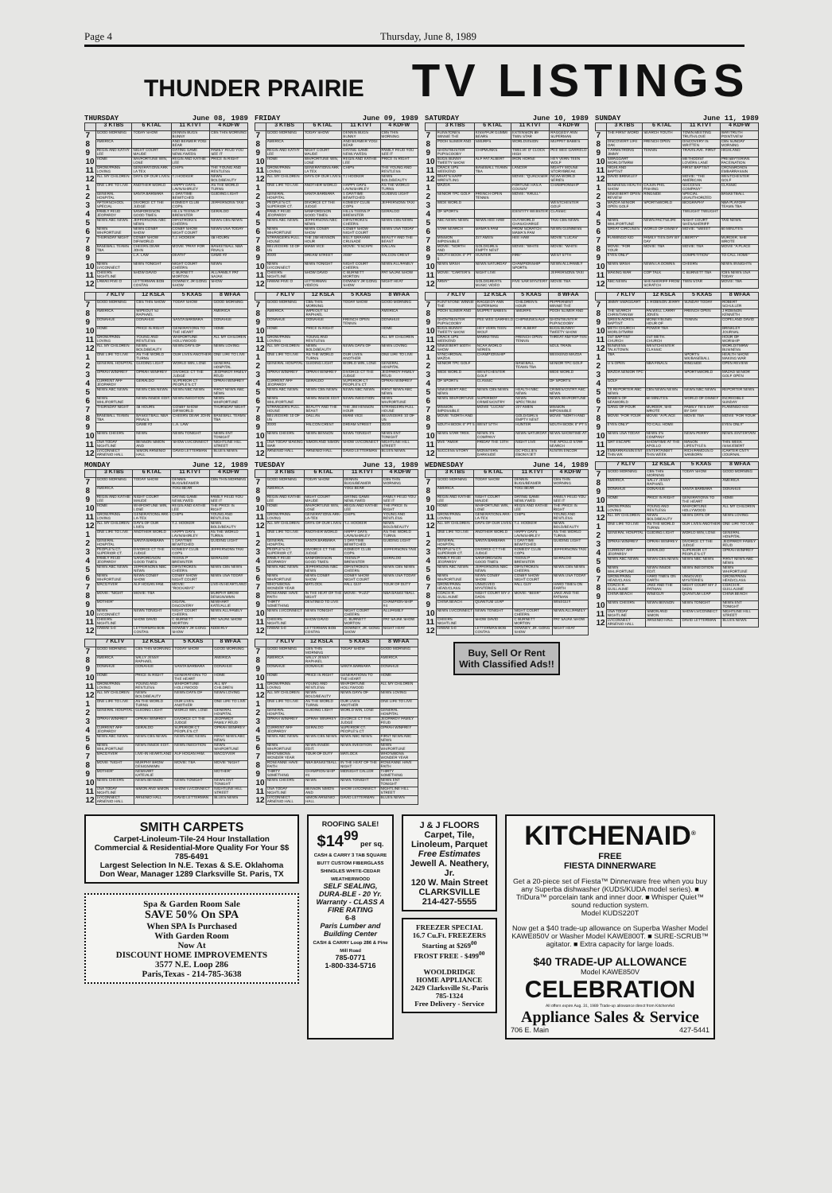Page 4 Thursday, June 8, 1989
THUNDER PRAIRIE TV LISTINGS
THURSDAY June 08, 1989
| | 3 KTBS | 6 KTAL | 11 KTVT | 4 KDFW |
| --- | --- | --- | --- | --- |
| 7 | GOOD MORNING | TODAY SHOW | DENNIS BUGS BUNNY | CBS THIS MORNING |
| 8 | AMERICA | | AND BEAMER YOGI BEAR | |
| 9 | REGIS AND KATHY LEE | NIGHT COURT MAUDE | DATING GAME NEWLYWEDS | FAMILY FEUD YOU SEE IT |
| 10 | HOME | WH/FORTUNE WIN, LOSE | REGIS AND KATHIE LEE | PRICE IS RIGHT |
| 11 | GROW/PAINS LOVING | GENERATIONS ARK LA TEX | CHIPS | THE YOUNG AND RESTLESS |
| 12 | ALL MY CHILDREN | DAYS OF OUR LIVES | TJ HOOKER | NEWS BOLD/BEAUTY |
| 1 | ONE LIFE TO LIVE | ANOTHER WORLD | HAPPY DAYS LAVN/SHIRLEY | AS THE WORLD TURNS |
| 2 | GENERAL HOSPITAL | SANTA BARBARA | 1 DAY/TIME BEWITCHED | GUIDING LIGHT |
| 3 | AFTERSCHOOL SPECIAL | DIVORCE CT THE JUDGE | KOMEDY CLUB COPS | JEFFERSONS TAXI |
| 4 | FAMILY FEUD JEOPARDY | SANFORD/SON GOOD TIMES | HILLS TEENS P BREWSTER | GERALDO |
| 5 | NEWS ABC NEWS | JEFFERSONS NBC NEWS | DIF/STROKES CHEERS | NEWS CBS NEWS |
| 6 | NEWS WH/FORTUNE | NEWS COSBY SHOW | COSBY SHOW NIGHT COURT | NEWS USA TODAY |
| 7 | THURSDAY NIGHT | COSBY SHOW DIF/WORLD | T.J. HOOKER | 48 HOURS |
| 8 | BASEBALL TEAMS TBA | CHEERS DEAR JOHN | MOVIE "PRAY FOR | BASKETBALL NBA FINALS |
| 9 | | L.A. LAW | DEATH" | GAME #2 |
| 10 | NEWS LV/CONNECT | NEWS TONIGHT | NIGHT COURT CHEERS | NEWS |
| 11 | CHEERS NIGHTLINE | SHOW DAVID | C BURNETT MORTON | ALL/FAMILY PAT SAJAK |
| 12 | LAWAII FIVE O | LETTERMAN BOB COSTAS | DOWNEY, JR GONG SHOW | SHOW |
| | 7 KLTV | 12 KSLA | 5 KXAS | 8 WFAA |
| --- | --- | --- | --- | --- |
| 7 | GOOD MORNING | CBS THIS SHOW | TODAY SHOW | GOOD MORNING |
| 8 | AMERICA | WIPEOUT SJ RAPHAEL | | AMERICA |
| 9 | DONAHUE | DONAHUE | SANTA BARBARA | DONAHUE |
| 10 | HOME | PRICE IS RIGHT | GENERATIONS TO THE HEART | HOME |
| 11 | GROW/PAINS LOVING | YOUNG AND RESTLESS | WH/FORTUNE HOLLYWOOD | ALL MY CHILDREN |
| 12 | ALL MY CHILDREN | NEWS BOLD/BEAUTY | NEWS DAYS OF | NEWS LOVING |
| 1 | ONE LIFE TO LIVE | AS THE WORLD TURNS | OUR LIVES ANOTHER | ONE LIFE TO LIVE |
| 2 | GENERAL HOSPITAL | GUIDING LIGHT | WORLD WIN, LOSE | GENERAL HOSPITAL |
| 3 | OPRAH WINFREY | OPRAH WINFREY | DIVORCE CT THE JUDGE | JEOPARDY FAMILY FEUD |
| 4 | CURRENT AFF JEOPARDY | GERALDO | SUPERIOR CT PEOPLE'S CT | OPRAH WINFREY |
| 5 | NEWS ABC NEWS | NEWS CBS NEWS | NEWS NBC NEWS | FIRST NEWS ABC NEWS |
| 6 | NEWS WHL/FORTUNE | NEWS INSIDE EDIT. | NEWS IN/EDITION | NEWS WH/FORTUNE |
| 7 | THURSDAY NIGHT | 48 HOURS | COSBY SHOW DIF/WORLD | THURSDAY NIGHT |
| 8 | BASEBALL TEAMS TBA | BASKETBALL NBA FINALS | CHEERS DEAR JOHN | BASEBALL TEAMS TBA |
| 9 | | GAME #2 | L.A. LAW | |
| 10 | NEWS CHEERS | NEWS | NEWS TONIGHT | NEWS ENT TONIGHT |
| 11 | USA TODAY NIGHTLINE | BENSON SIMON AND | SHOW LV/CONNECT | NIGHTLINE HILL STREET |
| 12 | LV/CONNECT ARSENIO HALL | SIMON ARSENIO HALL | DAVID LETTERMAN | BLUES NEWS |
FRIDAY June 09, 1989
| | 3 KTBS | 6 KTAL | 11 KTVT | 4 KDFW |
| --- | --- | --- | --- | --- |
| 7 | GOOD MORNING | TODAY SHOW | DENNIS BUGS BUNNY | CBS THIS MORNING |
| 8 | AMERICA | | AND BEAMER YOGI BEAR | |
| 9 | REGIS AND KATHY LEE | NIGHT COURT MAUDE | DATING GAME NEWLYWEDS | FAMILY FEUD YOU SEE IT |
| 10 | HOME | WH/FORTUNE WIN, LOSE | REGIS AND KATHIE LEE | PRICE IS RIGHT |
| 11 | GROW/PAINS LOVING | GENERATIONS ARK LA TEX | CHIPS | THE YOUNG AND RESTLESS |
| 12 | ALL MY CHILDREN | DAYS OF OUR LIVES | TJ HOOKER | NEWS BOLD/BEAUTY |
| 1 | ONE LIFE TO LIVE | ANOTHER WORLD | HAPPY DAYS LAVN/SHIRLEY | AS THE WORLD TURNS |
| 2 | GENERAL HOSPITAL | SANTA BARBARA | 1 DAY/TIME BEWITCHED | GUIDING LIGHT |
| 3 | PEOPLE'S CT. SUPERIOR CT. | DIVORCE CT THE JUDGE | KOMEDY CLUB COPS | JEFFERSONS TAXI |
| 4 | FAMILY FEUD JEOPARDY | SANFORD/SON GOOD TIMES | HILLS TEENS P BREWSTER | GERALDO |
| 5 | NEWS ABC NEWS | JEFFERSONS NBC NEWS | DIF/STROKES CHEERS | NEWS CBS NEWS |
| 6 | NEWS WH/FORTUNE | NEWS COSBY SHOW | COSBY SHOW NIGHT COURT | NEWS USA TODAY |
| 7 | STRANGERS FULL HOUSE | THE JIM HENSON HOUR | BILLY GRAHAM CRUSADE | BEAUTY AND THE BEAST |
| 8 | BELVEDERE 10 OF US | MIAMI VICE | MOVIE: "ESCAPE | DALLAS |
| 9 | 20/20 | DREAM STREET | 2000" | FALCON CREST |
| 10 | NEWS LV/CONNECT | NEWS TONIGHT | NIGHT COURT CHEERS | NEWS ALL/FAMILY |
| 11 | CHEERS NIGHTLINE | SHOW DAVID | C BURNETT MORTON | PAT SAJAK SHOW |
| 12 | HAWAII FIVE O | LETTERMAN VIDEOS | DOWNEY JR GONG SHOW | NIGHT HEAT |
| | 7 KLTV | 12 KSLA | 5 KXAS | 8 WFAA |
| --- | --- | --- | --- | --- |
| 7 | GOOD MORNING | CBS THIS MORNING | TODAY SHOW | GOOD MORNING |
| 8 | AMERICA | WIPEOUT SJ RAPHAEL | | AMERICA |
| 9 | DONAHUE | DONAHUE | FRENCH OPEN TENNIS | DONAHUE |
| 10 | HOME | PRICE IS RIGHT | | HOME |
| 11 | GROW/PAINS LOVING | YOUNG AND RESTLESS | | ALL MY CHILDREN |
| 12 | ALL MY CHILDREN | NEWS BOLD/BEAUTY | NEWS DAYS OF | NEWS LOVING |
| 1 | ONE LIFE TO LIVE | AS THE WORLD TURNS | OUR LIVES ANOTHER | ONE LIFE TO LIVE |
| 2 | GENERAL HOSPITAL | GUIDING LIGHT | WORLD WIN, LOSE | GENERAL HOSPITAL |
| 3 | OPRAH WINFREY | OPRAH WINFREY | DIVORCE CT THE JUDGE | JEOPARDY FAMILY FEUD |
| 4 | CURRENT AFF JEOPARDY | GERALDO | SUPERIOR CT PEOPLE'S CT | OPRAH WINFREY |
| 5 | NEWS ABC NEWS | NEWS CBS NEWS | NEWS NBC NEWS | FIRST NEWS ABC NEWS |
| 6 | NEWS WHL/FORTUNE | NEWS INSIDE EDIT | NEWS IN/EDITION | NEWS WH/FORTUNE |
| 7 | STRANGERS FULL HOUSE | BEAUTY AND THE BEAST | THE JIM HENSON HOUR | STRANGERS FULL HOUSE |
| 8 | BELVEDERE 10 OF US | DALLAS | MIAMI VICE | BELVEDERE 10 OF US |
| 9 | 20/20 | FALCON CREST | DREAM STREET | 20/20 |
| 10 | NEWS CHEERS | NEWS BENSON | NEWS TONIGHT | NEWS ENT TONIGHT |
| 11 | USA TODAY MAKING WAR | SIMON AND SIMON | SHOW LV/CONNECT | NIGHTLINE HILL STREET |
| 12 | ARSENIO HALL | ARSENIO HALL | DAVID LETTERMAN | BLUES NEWS |
SATURDAY June 10, 1989
| | 3 KTBS | 6 KTAL | 11 KTVT | 4 KDFW |
| --- | --- | --- | --- | --- |
| 7 | FLINSTONES WINNIE THE | KISSYFUR GUMMI BEARS | EXTENSION 89 TWIN STAR | RAGGEDY ANN SUPERMAN |
| 8 | POOH SLIMER AND | SMURFS | WORLDVISION | MUPPET BABIES |
| 9 | GHOSTBUSTER PUP/SCOOBY | CHIPMUNKS | TWELVE O' CLOCK HIGH | PEE WEE GARFIELD |
| 10 | BUGS BUNNY TWEETY SHOW | ALF FAT ALBERT | IRON HORSE | HEY VERN TEEN WOLF |
| 11 | CRACK UPS WEEKEND | BASEBALL TEAMS TBA | LANCER | MGHTY MOUSE STORYBREAK |
| 12 | WHAT'S HAPP WRESTLING | | MOVIE: "QUACKSER | NCAA WORLD SERIES |
| 1 | MAZDA | | FORTUNE HAS A COUSIN" | CHAMPIONSHIP |
| 2 | SENIOR TPC GOLF | FRENCH OPEN TENNIS | MOVIE: "KRULL" | |
| 3 | WIDE WORLD | | | WESTCHESTER GOLF |
| 4 | OF SPORTS | | IDENTITY WEBSTER | CLASSIC |
| 5 | ABC NEWS NEWS | NEWS HEE HAW | OUT/WORLD CHAS/CHARGE | TAXI CBS NEWS |
| 6 | STAR SEARCH | MAMA'S FAM | FROM SCRATCH MAMA'S FAM | NEWS GUINNESS |
| 7 | MISSION IMPOSSIBLE | 227 AMEN | HEE HAW | MOVIE "LUCAS" |
| 8 | MOVIE: "NORTH AND | GOLD/GIRLS EMPTY NEST | MOVIE: "WHITE | MOVIE: "WHITE |
| 9 | SOUTH BOOK II" PT 5 | HUNTER | FIRE" | WEST 57TH |
| 10 | NEWS MASH | NEWS SATURDAY | CHAMPIONSHIP SPORTS | NEWS ALL/FAMILY |
| 11 | MOVIE: "CARTER'S | NIGHT LIVE | | JEFFERSONS TAXI |
| 12 | ARMY" | GOLD/GREATS MUSIC VIDEO | FIVE SAR MYSTERY | MOVIE TBA |
| | 7 KLTV | 12 KSLA | 5 KXAS | 8 WFAA |
| --- | --- | --- | --- | --- |
| 7 | FLINTSTONE WINNIE THE | RAGGEDY ANN SUPERMAN | CHILDREN'S HOUR | PEPPERMINT WINNIE THE |
| 8 | POOH SLIMER AND | MUPPET BABIES | SMURFS | POOH SLIMER AND |
| 9 | GHOSTBUSTER PUP/SCOOBY | PEE WEE GARFIELD | CHIPMUNKS ALF | GHOSTBUSTER PUP/SCOOBY |
| 10 | BUGS BUNNY/ TWEETY SHOW | HEY VERN TEEN WOLF | FAT ALBERT | BUGS BUNNY/ TWEETY SHOW |
| 11 | CRACK UPS WEEKEND | MARKETING | FRENCH OPEN TENNIS | THREAT AM/TOP TEN |
| 12 | SISK/EBERT 500TH SHOW | NCAA WORLD SERIES | | SOUL TRAIN |
| 1 | SYNCHRONAL MAZDA | CHAMPIONSHIP | | WEEKEND MAZDA |
| 2 | SENIOR TPC GOLF | | BASEBALL TEAMS TBA | SENIOR TPC GOLF |
| 3 | WIDE WORLD | WESTCHESTER GOLF | | WIDE WORLD |
| 4 | OF SPORTS | CLASSIC | | OF SPORTS |
| 5 | SISK/EBERT ABC NEWS | NEWS CBS NEWS | HEALTH NBC NEWS | CRIMES/CNTRY ABC NEWS |
| 6 | NEWS WH/FORTUNE | SUPERBOY CRIMES/CNTRY | NEWS SPECTRUM | NEWS WH/FORTUNE |
| 7 | MISSION IMPOSSIBLE | MOVIE "LUCAS" | 227 AMEN | MISSION IMPOSSIBLE |
| 8 | MOVIE "NORTH AND | | GOLD/GIRLS EMPTY NEST | MOVIE "NORTH AND |
| 9 | SOUTH BOOK II" PT 5 | WEST 57TH | HUNTER | SOUTH BOOK II" PT 5 |
| 10 | NEWS STAR TREK | NEWS 3'S COMPANY | NEWS SATURDAY | NEWS SHOWTIME AT |
| 11 | MVE "AMER | FRIDAY THE 13TH | NIGHT LIVE | THE APOLLO STAR SEARCH |
| 12 | SUCCESS STORY | MONSTERS DARKSIDE | DC FOLLIES EBONY/JET | AUSTIN ENCOR |
SUNDAY June 11, 1989
| | 3 KTBS | 6 KTAL | 11 KTVT | 4 KDFW |
| --- | --- | --- | --- | --- |
| 7 | THE FIRST WORD | SEARCH YOUTH | TOWN MEETING TRUTH/LOVE | WAY/TRUTH POINT/VIEW |
| 8 | DISCOVERY LIFE OAK | FRENCH OPEN | DISCOVERY IS WRITTEN | CBS SUNDAY MORNING |
| 9 | T ARMSTRONG JIMMY | TENNIS | TRAVIS AVE. FIRST | HIGHLAND |
| 10 | SWAGGART WORLD/TMRW | | METHODIST LOVERS LANE | PRESBYTERIAN FACE/NATION |
| 11 | HIGHLAND BAPTIST | | FIRST BAPTIST | CROSSROADS EMBARRASSIN |
| 12 | DAVID BRINKLEY | | MOVIE: "THE AMERICAN | WESTCHESTER GOLF |
| 1 | BUSINESS HEALTH SHOW | CAJUN PHIL FISHING | SUCCESS COMPANY" | CLASSIC |
| 2 | SISK/EBERT OPEN REVIEW | RINGSIDE | SPECIAL UNAUTHORIZED | BASKETBALL |
| 3 | MAZDA SENIOR OPEN GOLF | SPORTSWORLD | BIOGRAPHY | NBA PLAYOFF TEAMS TBA |
| 4 | | | TWILIGHT TWILIGHT | |
| 5 | NEWS WHL/FORTUNE | NEWS FACTS/LIFE | NIGHT COURT SHES/SHERIFF | TAXI NEWS |
| 6 | GREAT CIRCUSES | WORLD OF DISNEY | MOVIE: "SWEET | 60 MINUTES |
| 7 | FLAMINGO KID | FAMILY TIES DAY BY DAY | LIBERTY" | MURDER, SHE WROTE |
| 8 | MOVIE: "FOR YOUR | MOVIE: TBA | MOVIE: TBA | MOVIE "A PLACE |
| 9 | EYES ONLY" | | COMPETITION" | TO CALL HOME" |
| 10 | NEWS MASH | NEWS LA DOWNS | CHEERS | NEWS /INSIGHTS |
| 11 | MAKING WAR | COP TALK | C BURNETT TBA | /CBS NEWS USA TODAY |
| 12 | ABC NEWS | SHE/SHERIFF FROM SCRATCH | TWIN STAR | MOVIE: TBA |
| | 7 KLTV | 12 KSLA | 5 KXAS | 8 WFAA |
| --- | --- | --- | --- | --- |
| 7 | JIMMY SWAGGART | J. ROBISON JERRY | SUNDAY TODAY | ROBERT SCHULLER |
| 8 | THE SEARCH CHRIST/ANSW | FALWELL LARRY JONES | FRENCH OPEN | J ROBISON KENNETH |
| 9 | GREEN ACRES BAPTIST | MONEY/BUSIN HOUR OF | TENNIS | COPELAND DAVID |
| 10 | METH CHURCH WORLD/TMRW | POWER TBA | | BRINKLEY JOURNAL |
| 11 | 1ST BAPTIST CHURCH | 1ST METH. CHURCH | | HOUR OF WORSHIP |
| 12 | BUSINESS TALK/TOWN | WESTCHESTER CLASSIC | | WORLD/TMRW BUSINESS |
| 1 | TBA | | SPORTS WK/BASEBALL | HEALTH SHOW MAKING WAR |
| 2 | U S OPEN | NBA FINALS | RINGSIDE | OPEN REVIEW |
| 3 | MAZDA SENIOR TPC | | SPORTSWORLD | MAZAD SENIOR GOLF OPEN |
| 4 | GOLF | | | |
| 5 | TX REPORTER ABC NEWS | CBS NEWS NEWS | NEWS NBC NEWS | REPORTER NEWS |
| 6 | BABIES OF SEAWORLD | 60 MINUTES | WORLD OF DISNEY | INCREDIBLE SUNDAY |
| 7 | GANG OF FOUR | MURDER, SHE WROTE | FAMILY TIES DAY BY DAY | FLAMINGO KID |
| 8 | MOVIE "FOR YOUR | MOVIE "A PLACE | MOVIE TBA | MOVIE "FOR YOUR |
| 9 | EYES ONLY" | TO CALL HOME | | EYES ONLY" |
| 10 | NEWS USA TODAY | NEWS 3'S COMPANY | NEWS PERRY | NEWS /ENTERTAIN |
| 11 | GRT ESCAPE | SHOWTIME AT THE APOLLO | MASON LIFESTYLES | THIS WEEK /SISK/EBERT |
| 12 | EMBARRASSIN ENT THIS WK | ENTERTAINM'T THIS WEEK | RICH/FAMOUS D SANBORN | /CARTER CNTY /JOURNAL |
MONDAY June 12, 1989
| | 3 KTBS | 6 KTAL | 11 KTVT | 4 KDFW |
| --- | --- | --- | --- | --- |
| 7 | GOOD MORNING | TODAY SHOW | DENNIS BUGS/BEAMER | CBS THIS MORNING |
| 8 | AMERICA | | YOGI BEAR | |
| 9 | REGIS AND KATHIE LEE | NIGHT COURT MAUDE | DATING GAME NEWLYWED | FAMILY FEUD YOU SEE IT |
| 10 | HOME | WH/FORTUNE WIN, LOSE | REGIS AND KATHIE LEE | THE PRICE IS RIGHT |
| 11 | GROW/PAINS LOVING | GENERATIONS ARK-LA-TEX | CHIPS | YOUNG AND RESTLESS |
| 12 | ALL MY CHILDREN | DAYS OF OUR LIVES | T.J. HOOKER | NEWS BOLD/BEAUTY |
| 1 | ONE LIFE TO LIVE | ANOTHER WORLD | HAPPY DAYS LAVN/SHIRLEY | AS THE WORLD TURNS |
| 2 | GENERAL HOSPITAL | SANTA BARBARA | 1 DAY/TIME BEWITCHED | GUIDING LIGHT |
| 3 | PEOPLE'S CT. SUPERIOR CT. | DIVORCE CT THE JUDGE | KOMEDY CLUB COPS | JEFFERSONS TAXI |
| 4 | FAMILY FEUD JEOPARDY | SANFORD/SON GOOD TIMES | TEENS P BREWSTER | GERALDO |
| 5 | NEWS ABC NEWS | JEFFERSONS NBC NEWS | DIF/STROKES CHEERS | NEWS CBS NEWS |
| 6 | NEWS WH/FORTUNE | NEWS COSBY SHOW | COSBY SHOW NIGHT COURT | NEWS USA TODAY |
| 7 | MACGYVER | ALF HOGAN FAM. | MOVIE: "ROCKABYE" | LIVE-IN HEARTLAND |
| 8 | MOVIE: "NIGHT | MOVIE: TBA | | MURPHY BROW DESIGN/WMN |
| 9 | MOTHER" | | DIGITAL DISCOVERY | NEWHART KATE/ALLIE |
| 10 | NEWS LV/CONNECT | NEWS TONIGHT | NIGHT COURT CHEERS | NEWS ALL/FAMILY |
| 11 | CHEERS NIGHTLINE | SHOW DAVID | C BURNETT MORTON | PAT SAJAK SHOW |
| 12 | HAWAII 5-0 | LETTERMAN BOB COSTAS | DOWNEY JR GONG SHOW | ADDERLY |
| | 7 KLTV | 12 KSLA | 5 KXAS | 8 WFAA |
| --- | --- | --- | --- | --- |
| 7 | GOOD MORNING | CBS THIS MORNING | TODAY SHOW | GOOD MORNING |
| 8 | AMERICA | SALLY JESSY RAPHAEL | | AMERICA |
| 9 | DONAHUE | DONAHUE | SANTA BARBARA | DONAHUE |
| 10 | HOME | PRICE IS RIGHT | GENERATIONS TO THE HEART | HOME |
| 11 | GROW/PAINS LOVING | YOUNG AND RESTLESS | WH/FORTUNE HOLLYWOOD | ALL MY CHILDREN |
| 12 | ALL MY CHILDREN | NEWS BOLD/BEAUTY | NEWS DAYS OF | NEWS LOVING |
| 1 | ONE LIFE TO LIVE | AS THE WORLD TURNS | OUR LIVES ANOTHER | ONE LIFE TO LIVE |
| 2 | GENERAL HOSPITAL | GUIDING LIGHT | WORLD WIN, LOSE | GENERAL HOSPITAL |
| 3 | OPRAH WINFREY | OPRAH WINFREY | DIVORCE CT THE JUDGE | JEOPARDY FAMILY FEUD |
| 4 | CURRENT AFF JEOPARDY | GERALDO | SUPERIOR CT PEOPLE'S CT | OPRAH WINFREY |
| 5 | NEWS ABC NEWS | NEWS CBS NEWS | NEWS NBC NEWS | FIRST NEWS ABC NEWS |
| 6 | NEWS WHL/FORTUNE | NEWS INSIDE EDIT. | NEWS IN/EDITION | NEWS WH/FORTUNE |
| 7 | MACGYVER | LIVE-IN HEARTLAND | ALF HOGAN FAM. | MACGYVER |
| 8 | MOVIE "NIGHT | MURPHY BROW DESIGN/WMN | MOVIE: TBA | MOVIE "NIGHT |
| 9 | MOTHER" | NEWHART KATE/ALIE | | MOTHER" |
| 10 | NEWS CHEERS | NEWS BENSON | NEWS TONIGHT | NEWS ENT TONIGHT |
| 11 | USA TODAY NIGHTLINE | SIMON AND SIMON | SHOW LV/CONNECT | NIGHTLINE HILL STREET |
| 12 | LV/CONNECT ARSENIO HALL | ARSENIO HALL | DAVID LETTERMAN | BLUES NEWS |
TUESDAY June 13, 1989
| | 3 KTBS | 6 KTAL | 11 KTVT | 4 KDFW |
| --- | --- | --- | --- | --- |
| 7 | GOOD MORNING | TODAY SHOW | DENNIS BUGS/BEAMER | CBS THIS MORNING |
| 8 | AMERICA | | YOGI BEAR | |
| 9 | REGIS AND KATHIE LEE | NIGHT COURT MAUDE | DATING GAME NEWLYWED | FAMILY FEUD YOU SEE IT |
| 10 | HOME | WH/FORTUNE WIN, LOSE | REGIS AND KATHIE LEE | THE PRICE IS RIGHT |
| 11 | GROW/PAINS LOVING | GENERATIONS ARK-LA-TEX | CHIPS | YOUNG AND RESTLESS |
| 12 | ALL MY CHILDREN | DAYS OF OUR LIVES | T.J. HOOKER | NEWS BOLD/BEAUTY |
| 1 | ONE LIFE TO LIVE | ANOTHER WORLD | HAPPY DAYS LAVN/SHIRLEY | AS THE WORLD TURNS |
| 2 | GENERAL HOSPITAL | SANTA BARBARA | 1 DAY/TIME BEWITCHED | GUIDING LIGHT |
| 3 | PEOPLE'S CT. SUPERIOR CT. | DIVORCE CT THE JUDGE | KOMEDY CLUB COPS | JEFFERSONS TAXI |
| 4 | FAMILY FEUD JEOPARDY | SANFORD/SON GOOD TIMES | TEENS P BREWSTER | GERALDO |
| 5 | NEWS ABC NEWS | JEFFERSONS NBC NEWS | DIF/STROKES CHEERS | NEWS CBS NEWS |
| 6 | NEWS WH/FORTUNE | NEWS COSBY SHOW | COSBY SHOW NIGHT COURT | NEWS USA TODAY |
| 7 | WHO'S/BOSS WONDER YEAR | MATLOCK | FALL GUY | TOUR OF DUTY |
| 8 | ROSEANNE HAVE FAITH | IN THE HEAT OF THE NIGHT | MOVIE: "FUZZ" | NBA BASKETBALL |
| 9 | THIRTY SOMETHING | DESTINED TO LIVE | | CHAMPION-SHIP #4 |
| 10 | NEWS LV/CONNECT | NEWS TONIGHT | NIGHT COURT CHEERS | ALL/FAMILY |
| 11 | CHEERS NIGHTLINE | SHOW DAVID | C. BURNETT MORTON | PAT SAJAK SHOW |
| 12 | HAWAII 5-0 | LETTERMAN BOB COSTAS | DOWNEY, JR. GONG SHOW | NIGHT HEAT |
| | 7 KLTV | 12 KSLA | 5 KXAS | 8 WFAA |
| --- | --- | --- | --- | --- |
| 7 | GOOD MORNING | CBS THIS MORNING | TODAY SHOW | GOOD MORNING |
| 8 | AMERICA | SALLY JESSY RAPHAEL | | AMERICA |
| 9 | DONAHUE | DONAHUE | SANTA BARBARA | DONAHUE |
| 10 | HOME | PRICE IS RIGHT | GENERATIONS TO THE HEART | HOME |
| 11 | GROW/PAINS LOVING | YOUNG AND RESTLESS | WH/FORTUNE HOLLYWOOD | ALL MY CHILDREN |
| 12 | ALL MY CHILDREN | NEWS BOLD/BEAUTY | NEWS DAYS OF | NEWS LOVING |
| 1 | ONE LIFE TO LIVE | AS THE WORLD TURNS | OUR LIVES ANOTHER | ONE LIFE TO LIVE |
| 2 | GENERAL HOSPITAL | GUIDING LIGHT | WORLD WIN, LOSE | GENERAL HOSPITAL |
| 3 | OPRAH WINFREY | OPRAH WINFREY | DIVORCE CT THE JUDGE | JEOPARDY FAMILY FEUD |
| 4 | CURRENT AFF JEOPARDY | GERALDO | SUPERIOR CT. PEOPLE'S CT | OPRAH WINFREY |
| 5 | NEWS ABC NEWS | NEWS CBS NEWS | NEWS NBC NEWS | FIRST NEWS ABC NEWS |
| 6 | NEWS WH/FORTUNE | NEWS INSIDE EDIT. | NEWS IN/EDITION | NEWS WH/FORTUNE |
| 7 | WHO'S/BOSS WONDER YEAR | TOUR OF DUTY | MATLOCK | WHO'S/BOSS WONDER YEAR |
| 8 | ROSEANNE HAVE FAITH | NBA BASKETBALL | IN THE HEAT OF THE NIGHT | ROSEANNE HAVE FAITH |
| 9 | THIRTY SOMETHING | CHAMPION-SHIP #4 | MIDNIGHT CALLER | THIRTY SOMETHING |
| 10 | NEWS CHEERS | NEWS | NEWS TONIGHT | NEWS ENT TONIGHT |
| 11 | USA TODAY NIGHTLINE | BENSON SIMON AND | SHOW LV/CONNECT | NIGHTLINE HILL STREET |
| 12 | LV/CONNECT ARSENIO HALL | SIMON ARSENIO HALL | DAVID LETTERMAN | BLUES NEWS |
WEDNESDAY June 14, 1989
| | 3 KTBS | 6 KTAL | 11 KTVT | 4 KDFW |
| --- | --- | --- | --- | --- |
| 7 | GOOD MORNING | TODAY SHOW | DENNIS BUGS/BEAMER | CBS THIS MORNING |
| 8 | AMERICA | | YOGI BEAR | |
| 9 | REGIS AND KATHIE LEE | NIGHT COURT MAUDE | DATING GAME NEWLYWED | FAMILY FEUD YOU SEE IT |
| 10 | HOME | WH/FORTUNE WIN, LOSE | REGIS AND KATHIE LEE | THE PRICE IS RIGHT |
| 11 | GROW/PAINS LOVING | GENERATIONS ARK-LA-TEX | CHIPS | YOUNG AND RESTLESS |
| 12 | ALL MY CHILDREN | DAYS OF OUR LIVES | T.J. HOOKER | NEWS BOLD/BEAUTY |
| 1 | ONE LIFE TO LIVE | ANOTHER WORLD | HAPPY DAYS LAVN/SHIRLEY | AS THE WORLD TURNS |
| 2 | GENERAL HOSPITAL | SANTA BARBARA | 1 DAY/TIME BEWITCHED | GUIDING LIGHT |
| 3 | PEOPLE'S CT. SUPERIOR CT. | DIVORCE CT THE JUDGE | KOMEDY CLUB COPS | JEFFERSONS TAXI |
| 4 | FAMILY FEUD JEOPARDY | SANFORD/SON GOOD TIMES | TEENS P BREWSTER | GERALDO |
| 5 | NEWS ABC NEWS | JEFFERSONS NBC NEWS | DIF/STROKES CHEERS | NEWS CBS NEWS |
| 6 | NEWS WH/FORTUNE | NEWS COSBY SHOW | COSBY SHOW NIGHT COURT | NEWS USA TODAY |
| 7 | GROW/PAINS HEAD/CLASS | UNSOLVED MYSTERIES | FALL GUY | HARD TIMES ON EARTH |
| 8 | COACH R. GUILLAUME | NIGHT COURT MY 2 DADS | MOVIE: "BEER" | JAKE AND THE FATMAN |
| 9 | CHINA BEACH | QUANTUM LEAP | | WISEGUY |
| 10 | NEWS LV/CONNECT | NEWS TONIGHT | NIGHT COURT CHEERS | NEWS ALL/FAMILY |
| 11 | CHEERS NIGHTLINE | SHOW DAVID | C BURNETT MORTON | PAT SAJAK SHOW |
| 12 | HAWAII 5-0 | LETTERMAN BOB COSTAS | DOWNEY, JR. GONG SHOW | NIGHT HEAT |
Buy, Sell Or Rent With Classified Ads!!
| | 7 KLTV | 12 KSLA | 5 KXAS | 8 WFAA |
| --- | --- | --- | --- | --- |
| 7 | GOOD MORNING | CBS THIS MORNING | TODAY SHOW | GOOD MORNING |
| 8 | AMERICA | SALLY JESSY RAPHAEL | | AMERICA |
| 9 | DONAHUE | DONAHUE | SANTA BARBARA | DONAHUE |
| 10 | HOME | PRICE IS RIGHT | GENERATIONS TO THE HEART | HOME |
| 11 | GROW/PAINS LOVING | YOUNG AND RESTLESS | WH/FORTUNE HOLLYWOOD | ALL MY CHILDREN |
| 12 | ALL MY CHILDREN | NEWS BOLD/BEAUTY | NEWS DAYS OF | NEWS LOVING |
| 1 | ONE LIFE TO LIVE | AS THE WORLD TURNS | OUR LIVES ANOTHER | ONE LIFE TO LIVE |
| 2 | GENERAL HOSPITAL | GUIDING LIGHT | WORLD WIN, LOSE | GENERAL HOSPITAL |
| 3 | OPRAH WINFREY | OPRAH WINFREY | DIVORCE CT THE JUDGE | JEOPARDY FAMILY FEUD |
| 4 | CURRENT AFF JEOPARDY | GERALDO | SUPERIOR CT PEOPLE'S CT | OPRAH WINFREY |
| 5 | NEWS ABC NEWS | NEWS CBS NEWS | NEWS NBC NEWS | FIRST NEWS ABC NEWS |
| 6 | NEWS WHL/FORTUNE | NEWS INSIDE EDIT. | NEWS IN/EDITION | NEWS WH/FORTUNE |
| 7 | GROW/PAINS HEAD/CLASS | HARD TIMES ON EARTH | UNSOLVED MYSTERIES | GROW/PAINS HEAD/CLASS |
| 8 | COACH R. GUILLAUME | JAKE AND THE FATMAN | NIGHT COURT MY 2 DADS | COACH R. GUILLAUME |
| 9 | CHINA BEACH | WISEGUY | QUANTUM LEAP | CHINA BEACH |
| 10 | NEWS CHEERS | NEWS BENSON | NEWS TONIGHT | NEWS ENT TONIGHT |
| 11 | USA TODAY NIGHTLINE | SIMON AND SIMON | SHOW LV/CONNECT | NIGHTLINE HILL STREET |
| 12 | LV/CONNECT ARSENIO HALL | ARSENIO HALL | DAVID LETTERMAN | BLUES NEWS |
SMITH CARPETS
Carpet-Linoleum-Tile-24 Hour Installation
Commercial & Residential-More Quality For Your $$
785-6491
Largest Selection In N.E. Texas & S.E. Oklahoma
Don Wear, Manager 1289 Clarksville St. Paris, TX
Spa & Garden Room Sale
SAVE 50% On SPA
When SPA Is Purchased
With Garden Room
Now At
DISCOUNT HOME IMPROVEMENTS
3577 N.E. Loop 286
Paris,Texas - 214-785-3638
ROOFING SALE!
$14<sup>99</sup> per sq.
CASH & CARRY 3 TAB SQUARE BUTT CUSTOM FIBERGLASS SHINGLES WHITE-CEDAR WEATHERWOOD
SELF SEALING, DURA-BLE - 20 Yr. Warranty - CLASS A FIRE RATING
6-8
Paris Lumber and Building Center
CASH & CARRY Loop 286 & Pine Mill Road
785-0771
1-800-334-5716
J & J FLOORS
Carpet, Tile, Linoleum, Parquet
Free Estimates
Jewell A. Neathery, Jr.
120 W. Main Street
CLARKSVILLE
214-427-5555
FREEZER SPECIAL
16.7 Cu.Ft. FREEZERS
Starting at $269<sup>00</sup>
FROST FREE - $499<sup>00</sup>
WOOLDRIDGE
HOME APPLIANCE
2429 Clarksville St.-Paris
785-1324
Free Delivery - Service
KITCHENAID<sup>®</sup>
FREE
FIESTA DINNERWARE
Get a 20-piece set of Fiesta™ Dinnerware free when you buy any Superba dishwasher (KUDS/KUDA model series). ■ TriDura™ porcelain tank and inner door. ■ Whisper Quiet™ sound reduction system.
Model KUDS220T
Now get a $40 trade-up allowance on Superba Washer Model KAWE850V or Washer Model KAWE800T. ■ SURE-SCRUB™ agitator. ■ Extra capacity for large loads.
$40 TRADE-UP ALLOWANCE
Model KAWE850V
CELEBRATION
All offers expire Aug. 31, 1989 Trade-up allowance direct from KitchenAid
Appliance Sales & Service
706 E. Main 427-5441